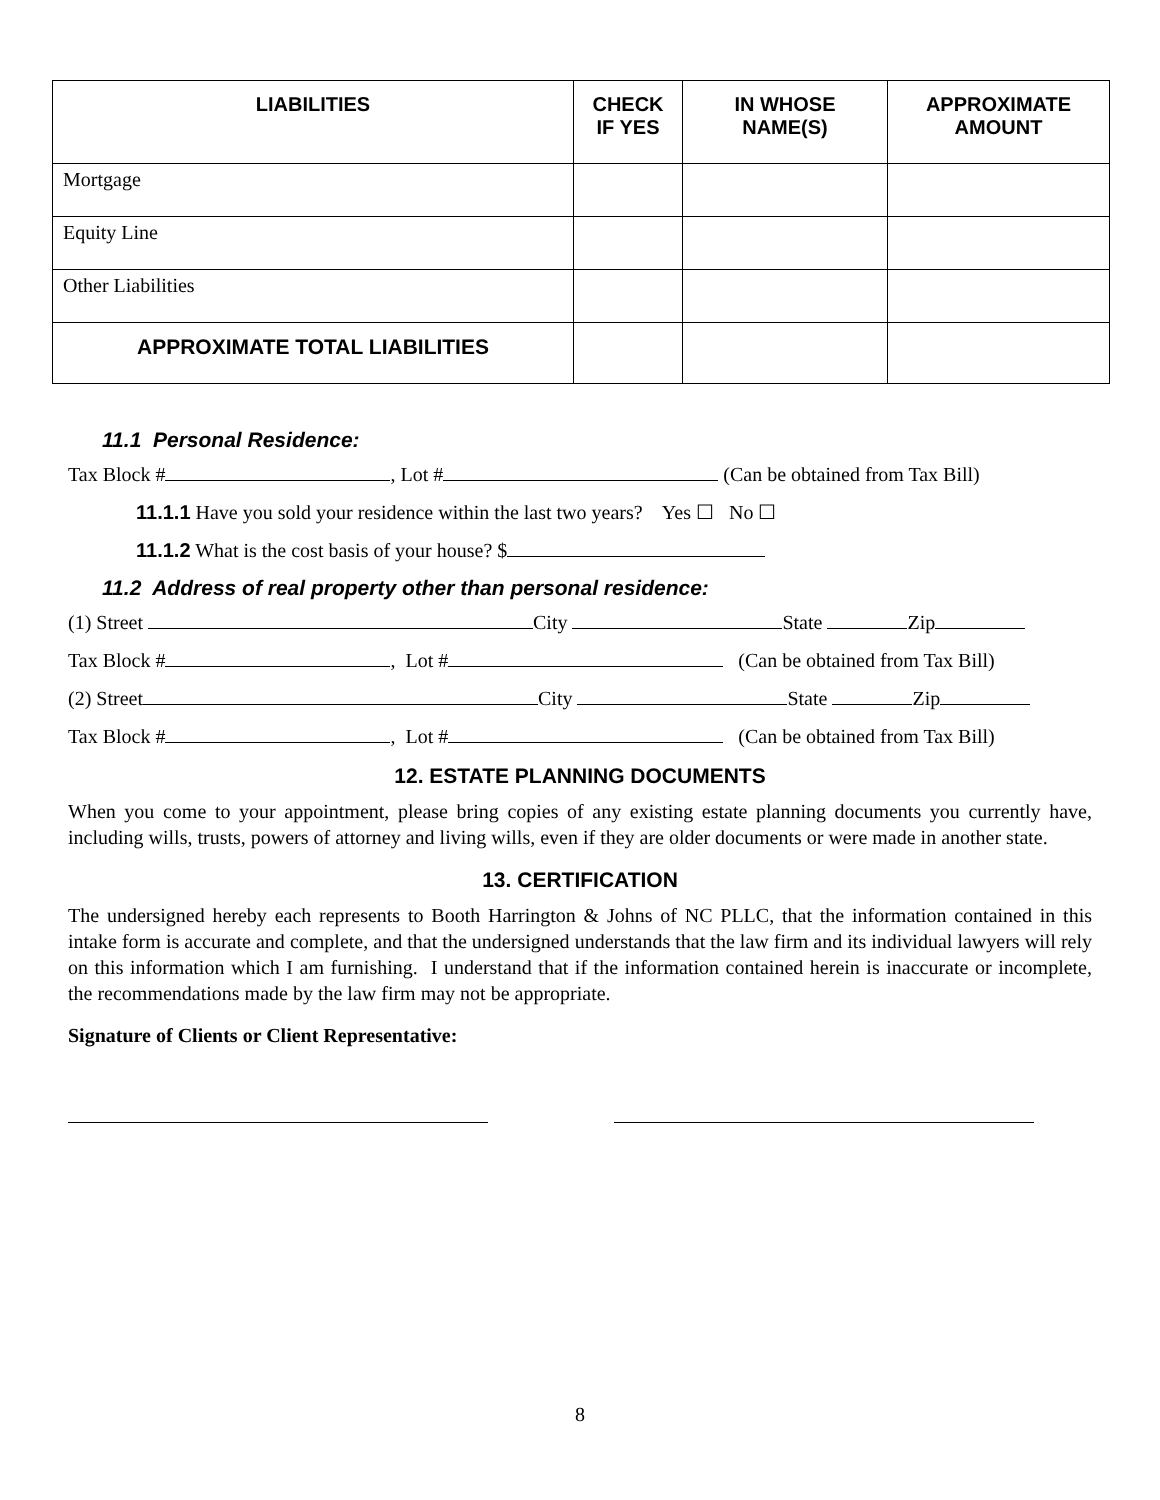| LIABILITIES | CHECK IF YES | IN WHOSE NAME(S) | APPROXIMATE AMOUNT |
| --- | --- | --- | --- |
| Mortgage | | | |
| Equity Line | | | |
| Other Liabilities | | | |
| APPROXIMATE TOTAL LIABILITIES | | | |
11.1 Personal Residence:
Tax Block # , Lot # (Can be obtained from Tax Bill)
11.1.1 Have you sold your residence within the last two years? Yes ☐ No ☐
11.1.2 What is the cost basis of your house? $
11.2 Address of real property other than personal residence:
(1) Street City State Zip
Tax Block # , Lot # (Can be obtained from Tax Bill)
(2) Street City State Zip
Tax Block # , Lot # (Can be obtained from Tax Bill)
12. ESTATE PLANNING DOCUMENTS
When you come to your appointment, please bring copies of any existing estate planning documents you currently have, including wills, trusts, powers of attorney and living wills, even if they are older documents or were made in another state.
13. CERTIFICATION
The undersigned hereby each represents to Booth Harrington & Johns of NC PLLC, that the information contained in this intake form is accurate and complete, and that the undersigned understands that the law firm and its individual lawyers will rely on this information which I am furnishing. I understand that if the information contained herein is inaccurate or incomplete, the recommendations made by the law firm may not be appropriate.
Signature of Clients or Client Representative:
8